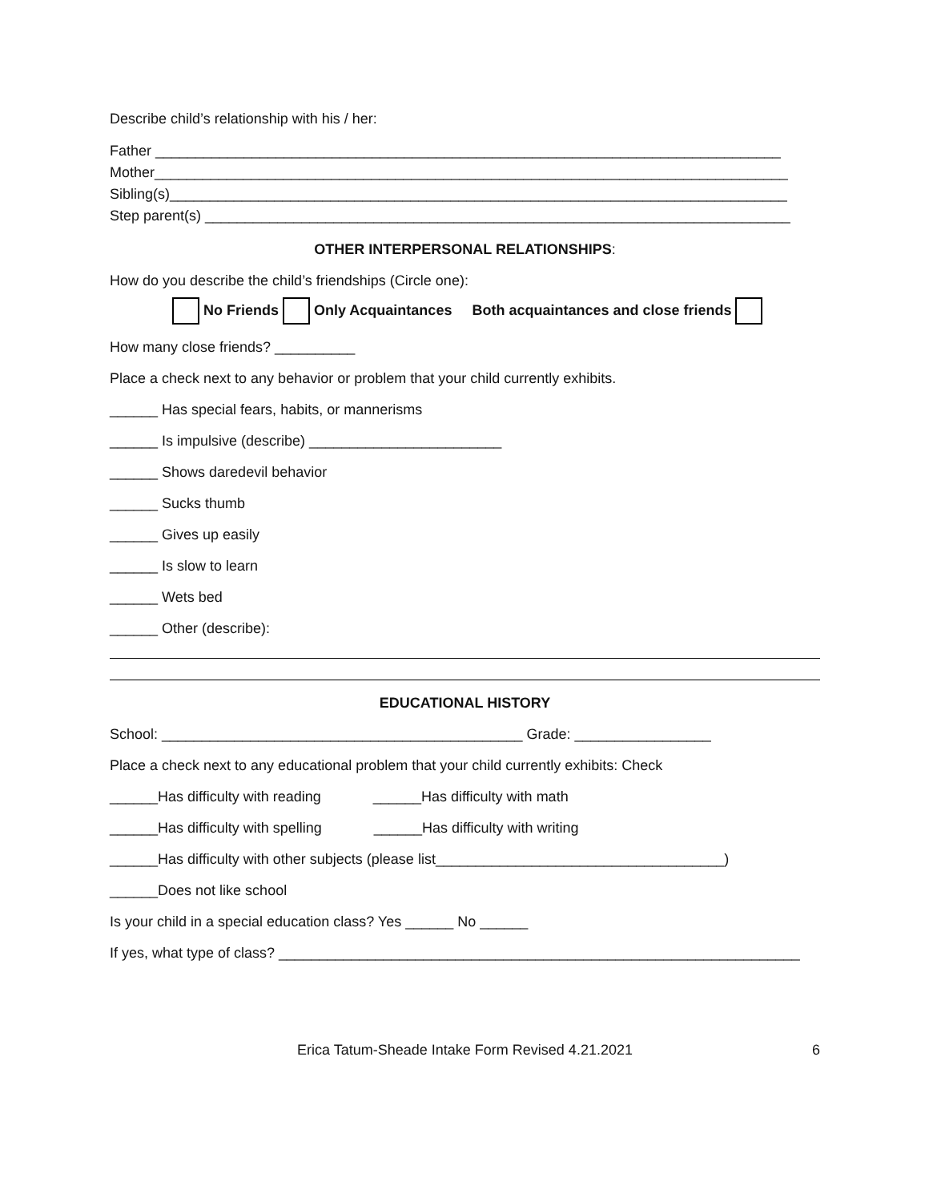Describe child’s relationship with his / her:
Father ______________________________________________________________________________
Mother_______________________________________________________________________________
Sibling(s)_____________________________________________________________________________
Step parent(s) _________________________________________________________________________
OTHER INTERPERSONAL RELATIONSHIPS:
How do you describe the child’s friendships (Circle one):
No Friends Only Acquaintances Both acquaintances and close friends
How many close friends? __________
Place a check next to any behavior or problem that your child currently exhibits.
______ Has special fears, habits, or mannerisms
______ Is impulsive (describe) ________________________
______ Shows daredevil behavior
______ Sucks thumb
______ Gives up easily
______ Is slow to learn
______ Wets bed
______ Other (describe):
EDUCATIONAL HISTORY
School: _____________________________________________ Grade: _________________
Place a check next to any educational problem that your child currently exhibits: Check
______Has difficulty with reading ______Has difficulty with math
______Has difficulty with spelling ______Has difficulty with writing
______Has difficulty with other subjects (please list____________________________________)
______Does not like school
Is your child in a special education class? Yes ______ No ______
If yes, what type of class? _________________________________________________________________
Erica Tatum-Sheade Intake Form Revised 4.21.2021 6